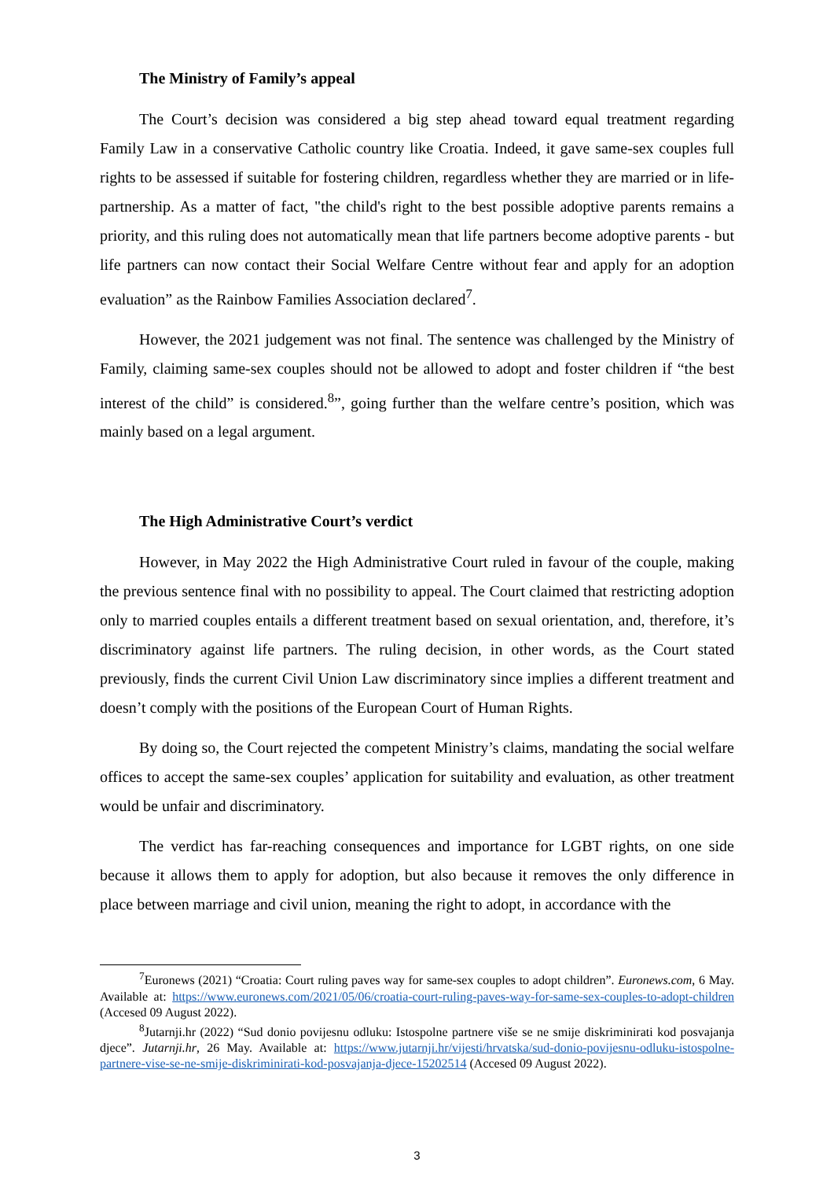The Ministry of Family’s appeal
The Court’s decision was considered a big step ahead toward equal treatment regarding Family Law in a conservative Catholic country like Croatia. Indeed, it gave same-sex couples full rights to be assessed if suitable for fostering children, regardless whether they are married or in life-partnership. As a matter of fact, "the child's right to the best possible adoptive parents remains a priority, and this ruling does not automatically mean that life partners become adoptive parents - but life partners can now contact their Social Welfare Centre without fear and apply for an adoption evaluation” as the Rainbow Families Association declared<sup>7</sup>.
However, the 2021 judgement was not final. The sentence was challenged by the Ministry of Family, claiming same-sex couples should not be allowed to adopt and foster children if “the best interest of the child” is considered.<sup>8</sup>”, going further than the welfare centre’s position, which was mainly based on a legal argument.
The High Administrative Court’s verdict
However, in May 2022 the High Administrative Court ruled in favour of the couple, making the previous sentence final with no possibility to appeal. The Court claimed that restricting adoption only to married couples entails a different treatment based on sexual orientation, and, therefore, it’s discriminatory against life partners. The ruling decision, in other words, as the Court stated previously, finds the current Civil Union Law discriminatory since implies a different treatment and doesn’t comply with the positions of the European Court of Human Rights.
By doing so, the Court rejected the competent Ministry’s claims, mandating the social welfare offices to accept the same-sex couples’ application for suitability and evaluation, as other treatment would be unfair and discriminatory.
The verdict has far-reaching consequences and importance for LGBT rights, on one side because it allows them to apply for adoption, but also because it removes the only difference in place between marriage and civil union, meaning the right to adopt, in accordance with the
<sup>7</sup> Euronews (2021) “Croatia: Court ruling paves way for same-sex couples to adopt children”. Euronews.com, 6 May. Available at: https://www.euronews.com/2021/05/06/croatia-court-ruling-paves-way-for-same-sex-couples-to-adopt-children (Accesed 09 August 2022).
<sup>8</sup> Jutarnji.hr (2022) “Sud donio povijesnu odluku: Istospolne partnere više se ne smije diskriminirati kod posvajanja djece”. Jutarnji.hr, 26 May. Available at: https://www.jutarnji.hr/vijesti/hrvatska/sud-donio-povijesnu-odluku-istospolne-partnere-vise-se-ne-smije-diskriminirati-kod-posvajanja-djece-15202514 (Accesed 09 August 2022).
3